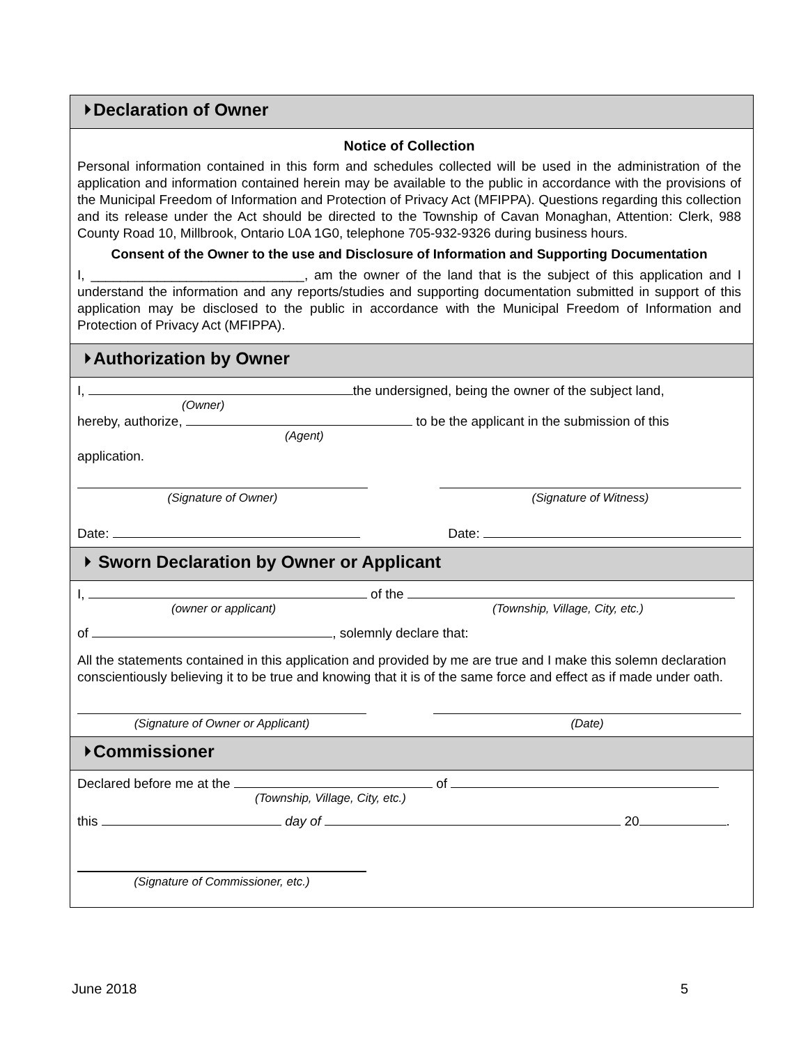⏵Declaration of Owner
Notice of Collection
Personal information contained in this form and schedules collected will be used in the administration of the application and information contained herein may be available to the public in accordance with the provisions of the Municipal Freedom of Information and Protection of Privacy Act (MFIPPA). Questions regarding this collection and its release under the Act should be directed to the Township of Cavan Monaghan, Attention: Clerk, 988 County Road 10, Millbrook, Ontario L0A 1G0, telephone 705-932-9326 during business hours.
Consent of the Owner to the use and Disclosure of Information and Supporting Documentation
I, _____________________________, am the owner of the land that is the subject of this application and I understand the information and any reports/studies and supporting documentation submitted in support of this application may be disclosed to the public in accordance with the Municipal Freedom of Information and Protection of Privacy Act (MFIPPA).
⏵Authorization by Owner
I, the undersigned, being the owner of the subject land,
(Owner)
hereby, authorize, to be the applicant in the submission of this
(Agent)
application.
(Signature of Owner) (Signature of Witness)
Date: Date:
⏵ Sworn Declaration by Owner or Applicant
I, of the
(owner or applicant) (Township, Village, City, etc.)
of , solemnly declare that:
All the statements contained in this application and provided by me are true and I make this solemn declaration conscientiously believing it to be true and knowing that it is of the same force and effect as if made under oath.
(Signature of Owner or Applicant) (Date)
⏵Commissioner
Declared before me at the of
(Township, Village, City, etc.)
this day of 20 .
(Signature of Commissioner, etc.)
June 2018 5